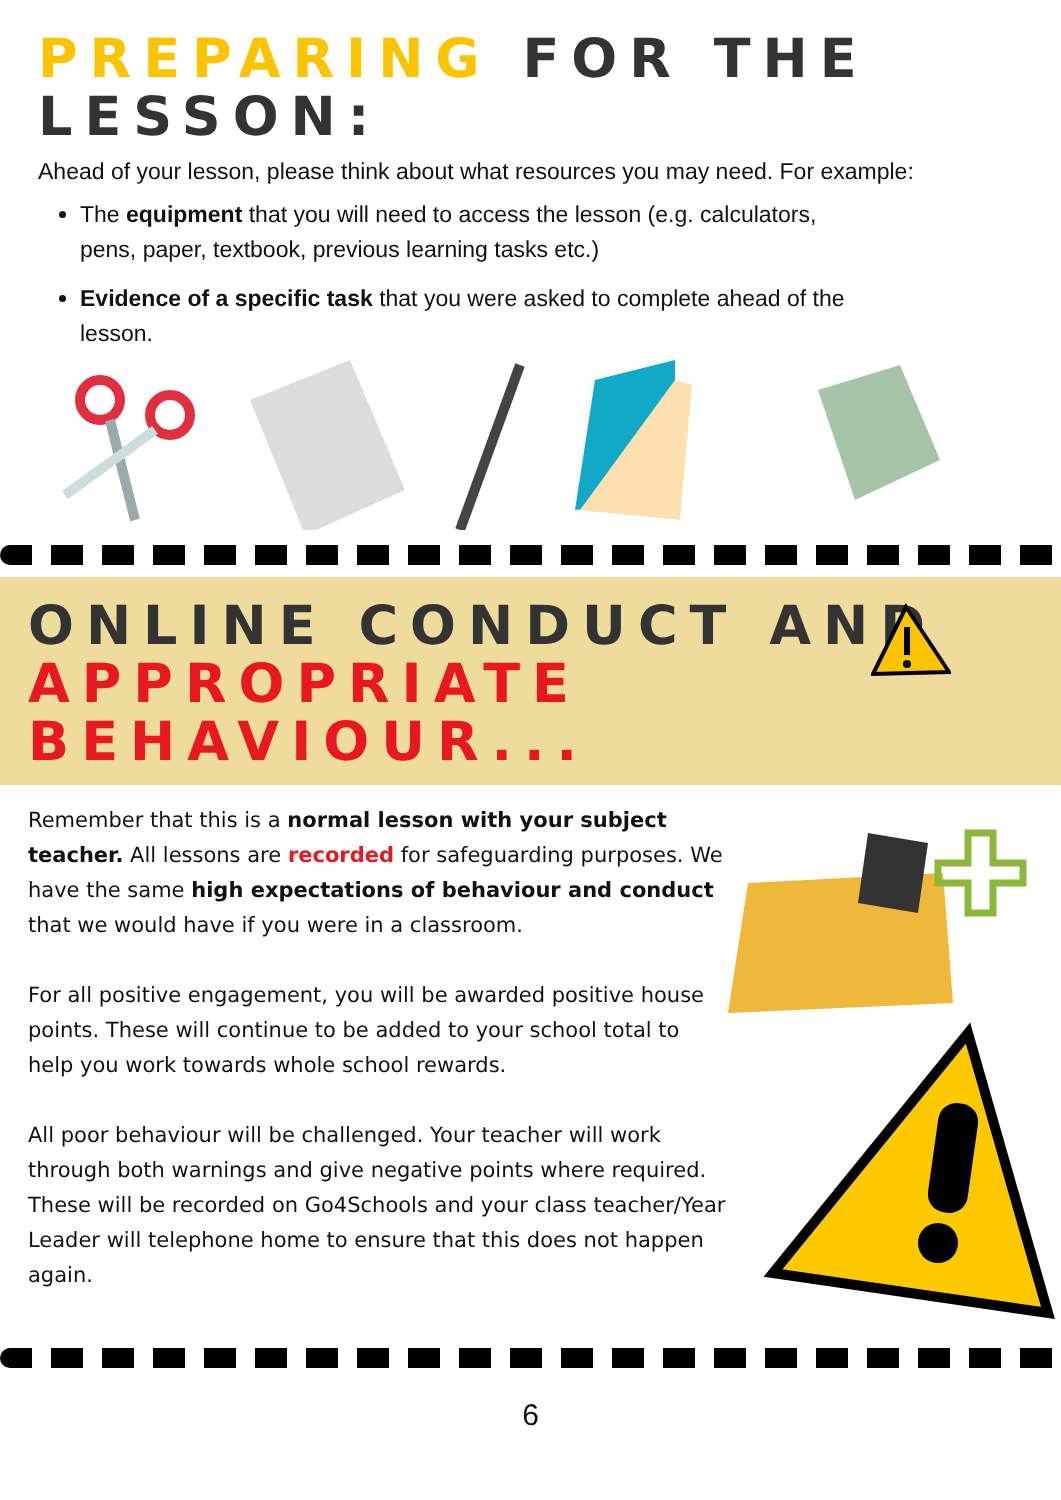PREPARING FOR THE LESSON:
Ahead of your lesson, please think about what resources you may need. For example:
The equipment that you will need to access the lesson (e.g. calculators, pens, paper, textbook, previous learning tasks etc.)
Evidence of a specific task that you were asked to complete ahead of the lesson.
ONLINE CONDUCT AND
APPROPRIATE BEHAVIOUR...
Remember that this is a normal lesson with your subject teacher. All lessons are recorded for safeguarding purposes. We have the same high expectations of behaviour and conduct that we would have if you were in a classroom.
For all positive engagement, you will be awarded positive house points. These will continue to be added to your school total to help you work towards whole school rewards.
All poor behaviour will be challenged. Your teacher will work through both warnings and give negative points where required. These will be recorded on Go4Schools and your class teacher/Year Leader will telephone home to ensure that this does not happen again.
6